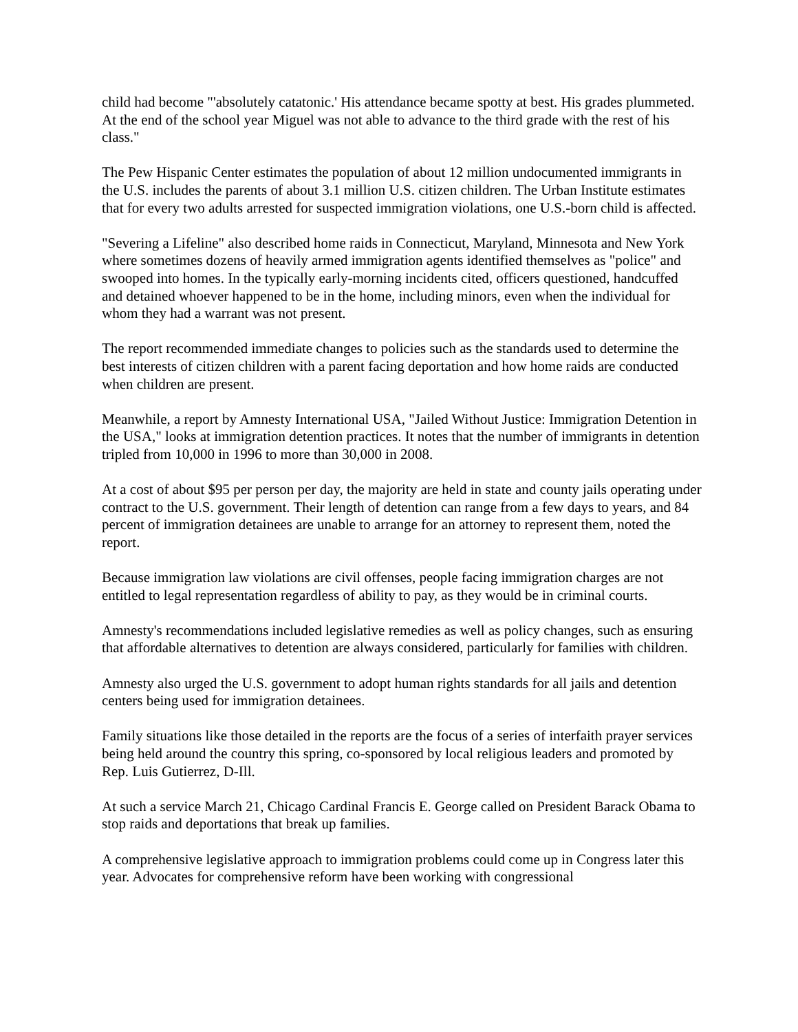child had become "'absolutely catatonic.' His attendance became spotty at best. His grades plummeted. At the end of the school year Miguel was not able to advance to the third grade with the rest of his class."
The Pew Hispanic Center estimates the population of about 12 million undocumented immigrants in the U.S. includes the parents of about 3.1 million U.S. citizen children. The Urban Institute estimates that for every two adults arrested for suspected immigration violations, one U.S.-born child is affected.
"Severing a Lifeline" also described home raids in Connecticut, Maryland, Minnesota and New York where sometimes dozens of heavily armed immigration agents identified themselves as "police" and swooped into homes. In the typically early-morning incidents cited, officers questioned, handcuffed and detained whoever happened to be in the home, including minors, even when the individual for whom they had a warrant was not present.
The report recommended immediate changes to policies such as the standards used to determine the best interests of citizen children with a parent facing deportation and how home raids are conducted when children are present.
Meanwhile, a report by Amnesty International USA, "Jailed Without Justice: Immigration Detention in the USA," looks at immigration detention practices. It notes that the number of immigrants in detention tripled from 10,000 in 1996 to more than 30,000 in 2008.
At a cost of about $95 per person per day, the majority are held in state and county jails operating under contract to the U.S. government. Their length of detention can range from a few days to years, and 84 percent of immigration detainees are unable to arrange for an attorney to represent them, noted the report.
Because immigration law violations are civil offenses, people facing immigration charges are not entitled to legal representation regardless of ability to pay, as they would be in criminal courts.
Amnesty's recommendations included legislative remedies as well as policy changes, such as ensuring that affordable alternatives to detention are always considered, particularly for families with children.
Amnesty also urged the U.S. government to adopt human rights standards for all jails and detention centers being used for immigration detainees.
Family situations like those detailed in the reports are the focus of a series of interfaith prayer services being held around the country this spring, co-sponsored by local religious leaders and promoted by Rep. Luis Gutierrez, D-Ill.
At such a service March 21, Chicago Cardinal Francis E. George called on President Barack Obama to stop raids and deportations that break up families.
A comprehensive legislative approach to immigration problems could come up in Congress later this year. Advocates for comprehensive reform have been working with congressional